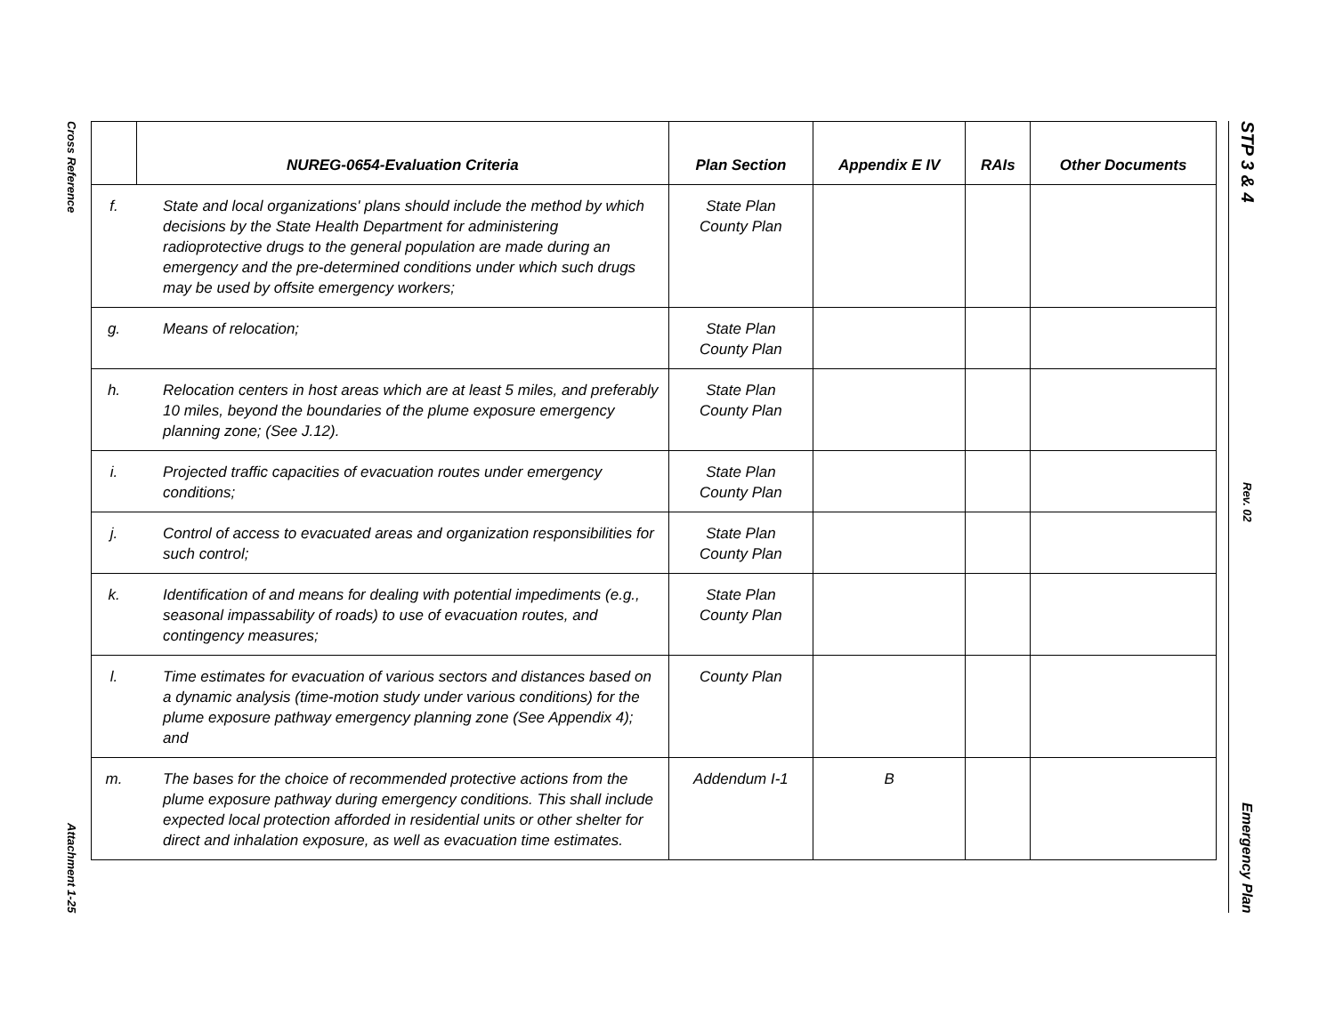Cross Reference
Attachment 1-25
STP 3 & 4
Rev. 02
Emergency Plan
| | NUREG-0654-Evaluation Criteria | Plan Section | Appendix E IV | RAIs | Other Documents |
| --- | --- | --- | --- | --- | --- |
| f. | State and local organizations' plans should include the method by which decisions by the State Health Department for administering radioprotective drugs to the general population are made during an emergency and the pre-determined conditions under which such drugs may be used by offsite emergency workers; | State Plan County Plan | | | |
| g. | Means of relocation; | State Plan County Plan | | | |
| h. | Relocation centers in host areas which are at least 5 miles, and preferably 10 miles, beyond the boundaries of the plume exposure emergency planning zone; (See J.12). | State Plan County Plan | | | |
| i. | Projected traffic capacities of evacuation routes under emergency conditions; | State Plan County Plan | | | |
| j. | Control of access to evacuated areas and organization responsibilities for such control; | State Plan County Plan | | | |
| k. | Identification of and means for dealing with potential impediments (e.g., seasonal impassability of roads) to use of evacuation routes, and contingency measures; | State Plan County Plan | | | |
| l. | Time estimates for evacuation of various sectors and distances based on a dynamic analysis (time-motion study under various conditions) for the plume exposure pathway emergency planning zone (See Appendix 4); and | County Plan | | | |
| m. | The bases for the choice of recommended protective actions from the plume exposure pathway during emergency conditions. This shall include expected local protection afforded in residential units or other shelter for direct and inhalation exposure, as well as evacuation time estimates. | Addendum I-1 | B | | |